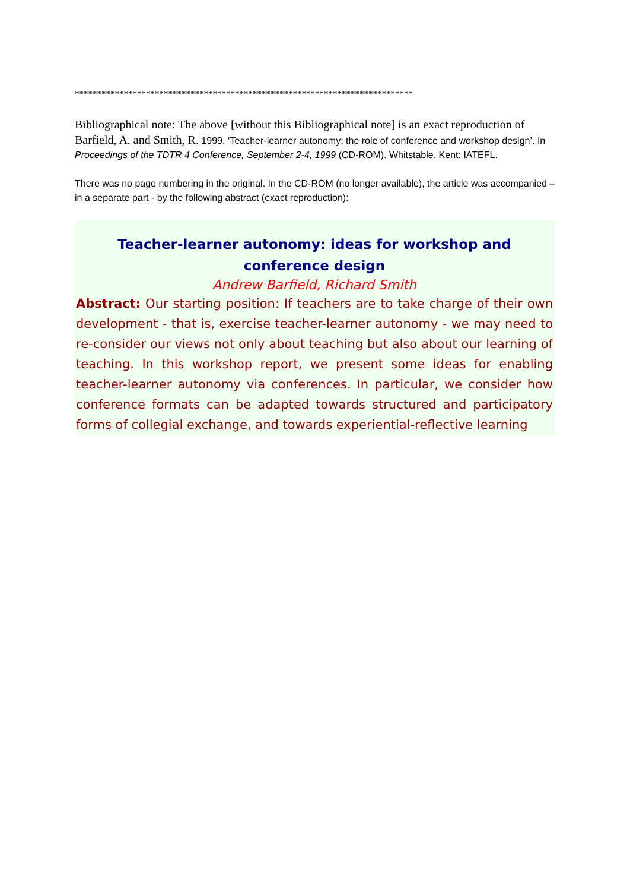****************************************************************************
Bibliographical note: The above [without this Bibliographical note] is an exact reproduction of Barfield, A. and Smith, R. 1999. ‘Teacher-learner autonomy: the role of conference and workshop design’. In Proceedings of the TDTR 4 Conference, September 2-4, 1999 (CD-ROM). Whitstable, Kent: IATEFL.
There was no page numbering in the original. In the CD-ROM (no longer available), the article was accompanied – in a separate part - by the following abstract (exact reproduction):
Teacher-learner autonomy: ideas for workshop and conference design
Andrew Barfield, Richard Smith
Abstract: Our starting position: If teachers are to take charge of their own development - that is, exercise teacher-learner autonomy - we may need to re-consider our views not only about teaching but also about our learning of teaching. In this workshop report, we present some ideas for enabling teacher-learner autonomy via conferences. In particular, we consider how conference formats can be adapted towards structured and participatory forms of collegial exchange, and towards experiential-reflective learning